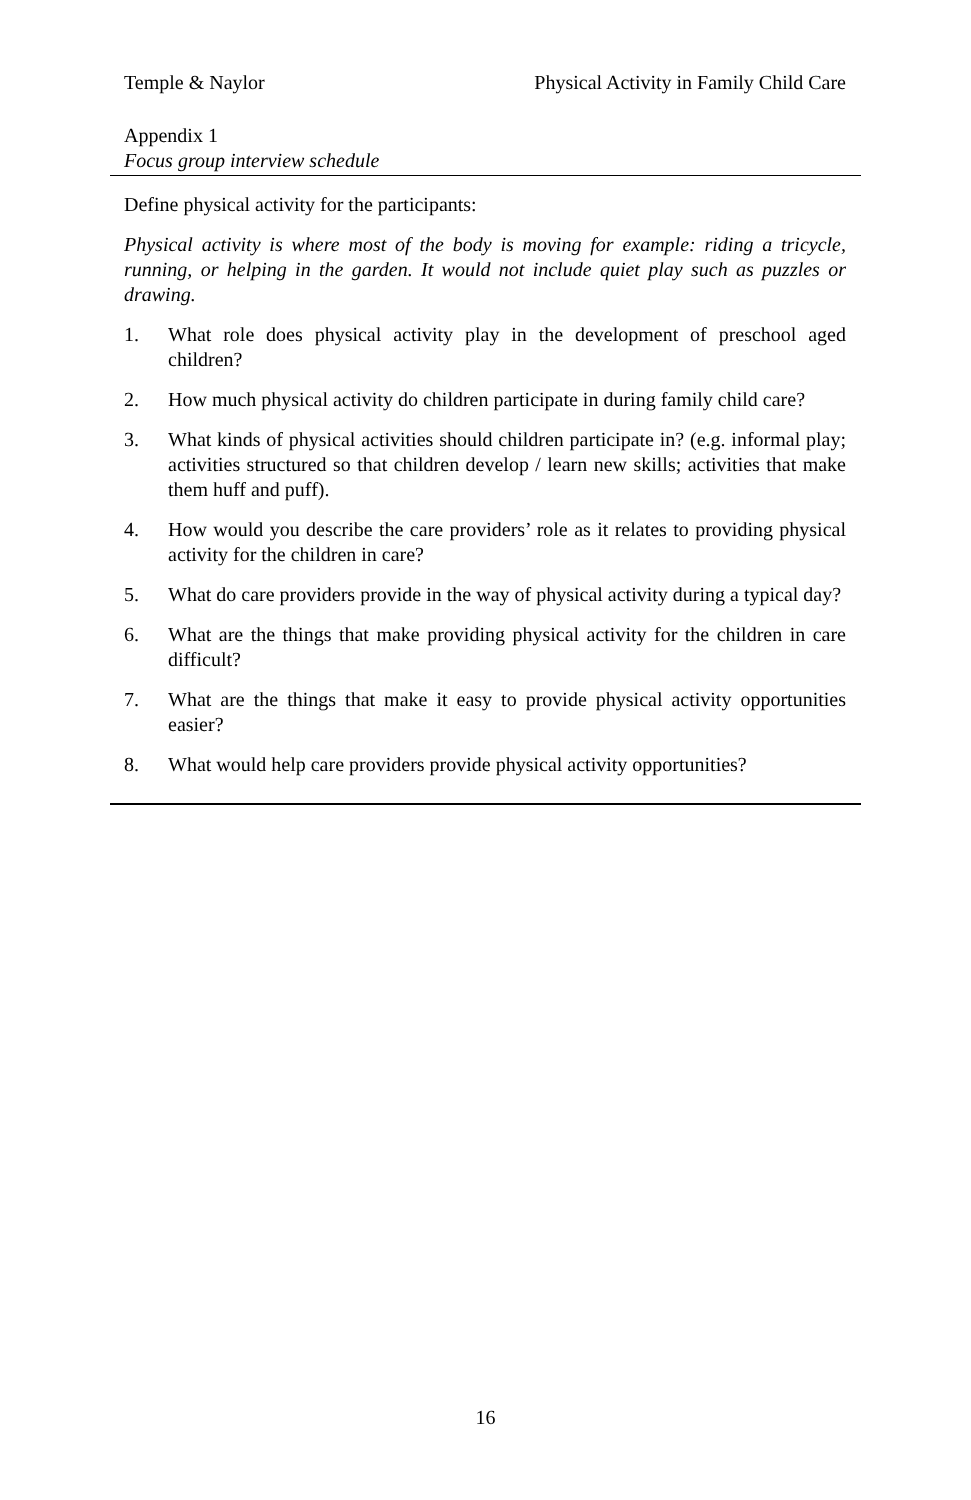Temple & Naylor Physical Activity in Family Child Care
Appendix 1
Focus group interview schedule
Define physical activity for the participants:
Physical activity is where most of the body is moving for example: riding a tricycle, running, or helping in the garden. It would not include quiet play such as puzzles or drawing.
1. What role does physical activity play in the development of preschool aged children?
2. How much physical activity do children participate in during family child care?
3. What kinds of physical activities should children participate in? (e.g. informal play; activities structured so that children develop / learn new skills; activities that make them huff and puff).
4. How would you describe the care providers’ role as it relates to providing physical activity for the children in care?
5. What do care providers provide in the way of physical activity during a typical day?
6. What are the things that make providing physical activity for the children in care difficult?
7. What are the things that make it easy to provide physical activity opportunities easier?
8. What would help care providers provide physical activity opportunities?
16